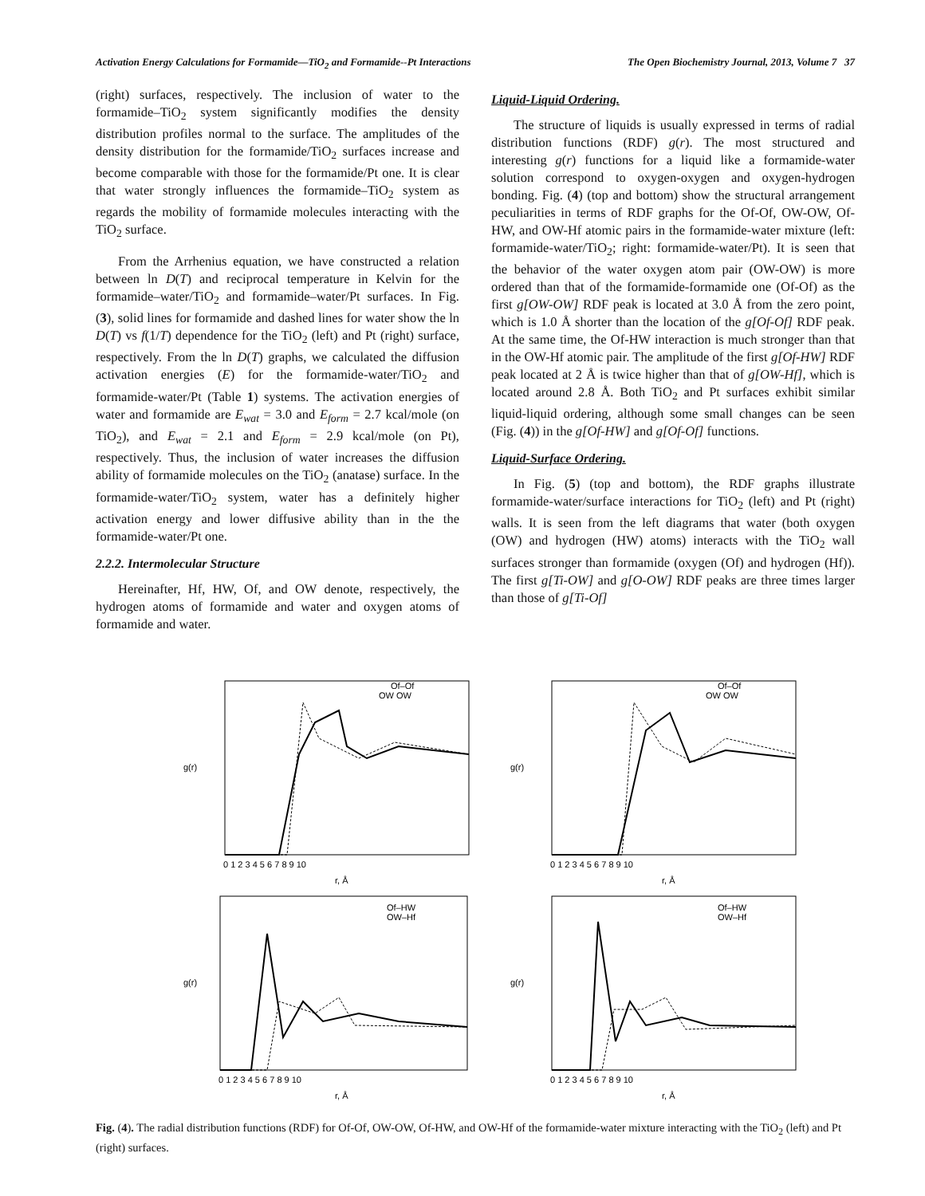Activation Energy Calculations for Formamide—TiO<sub>2</sub> and Formamide--Pt Interactions The Open Biochemistry Journal, 2013, Volume 7 37
(right) surfaces, respectively. The inclusion of water to the formamide–TiO<sub>2</sub> system significantly modifies the density distribution profiles normal to the surface. The amplitudes of the density distribution for the formamide/TiO<sub>2</sub> surfaces increase and become comparable with those for the formamide/Pt one. It is clear that water strongly influences the formamide–TiO<sub>2</sub> system as regards the mobility of formamide molecules interacting with the TiO<sub>2</sub> surface.
From the Arrhenius equation, we have constructed a relation between ln D(T) and reciprocal temperature in Kelvin for the formamide–water/TiO<sub>2</sub> and formamide–water/Pt surfaces. In Fig. (3), solid lines for formamide and dashed lines for water show the ln D(T) vs f(1/T) dependence for the TiO<sub>2</sub> (left) and Pt (right) surface, respectively. From the ln D(T) graphs, we calculated the diffusion activation energies (E) for the formamide-water/TiO<sub>2</sub> and formamide-water/Pt (Table 1) systems. The activation energies of water and formamide are E<sub>wat</sub> = 3.0 and E<sub>form</sub> = 2.7 kcal/mole (on TiO<sub>2</sub>), and E<sub>wat</sub> = 2.1 and E<sub>form</sub> = 2.9 kcal/mole (on Pt), respectively. Thus, the inclusion of water increases the diffusion ability of formamide molecules on the TiO<sub>2</sub> (anatase) surface. In the formamide-water/TiO<sub>2</sub> system, water has a definitely higher activation energy and lower diffusive ability than in the the formamide-water/Pt one.
2.2.2. Intermolecular Structure
Hereinafter, Hf, HW, Of, and OW denote, respectively, the hydrogen atoms of formamide and water and oxygen atoms of formamide and water.
Liquid-Liquid Ordering.
The structure of liquids is usually expressed in terms of radial distribution functions (RDF) g(r). The most structured and interesting g(r) functions for a liquid like a formamide-water solution correspond to oxygen-oxygen and oxygen-hydrogen bonding. Fig. (4) (top and bottom) show the structural arrangement peculiarities in terms of RDF graphs for the Of-Of, OW-OW, Of-HW, and OW-Hf atomic pairs in the formamide-water mixture (left: formamide-water/TiO<sub>2</sub>; right: formamide-water/Pt). It is seen that the behavior of the water oxygen atom pair (OW-OW) is more ordered than that of the formamide-formamide one (Of-Of) as the first g[OW-OW] RDF peak is located at 3.0 Å from the zero point, which is 1.0 Å shorter than the location of the g[Of-Of] RDF peak. At the same time, the Of-HW interaction is much stronger than that in the OW-Hf atomic pair. The amplitude of the first g[Of-HW] RDF peak located at 2 Å is twice higher than that of g[OW-Hf], which is located around 2.8 Å. Both TiO<sub>2</sub> and Pt surfaces exhibit similar liquid-liquid ordering, although some small changes can be seen (Fig. (4)) in the g[Of-HW] and g[Of-Of] functions.
Liquid-Surface Ordering.
In Fig. (5) (top and bottom), the RDF graphs illustrate formamide-water/surface interactions for TiO<sub>2</sub> (left) and Pt (right) walls. It is seen from the left diagrams that water (both oxygen (OW) and hydrogen (HW) atoms) interacts with the TiO<sub>2</sub> wall surfaces stronger than formamide (oxygen (Of) and hydrogen (Hf)). The first g[Ti-OW] and g[O-OW] RDF peaks are three times larger than those of g[Ti-Of]
Of–Of
OW OW
g(r)
r, Å
0 1 2 3 4 5 6 7 8 9 10
Of–Of
OW OW
g(r)
r, Å
0 1 2 3 4 5 6 7 8 9 10
Of–HW
OW–Hf
g(r)
r, Å
0 1 2 3 4 5 6 7 8 9 10
Of–HW
OW–Hf
g(r)
r, Å
0 1 2 3 4 5 6 7 8 9 10
Fig. (4). The radial distribution functions (RDF) for Of-Of, OW-OW, Of-HW, and OW-Hf of the formamide-water mixture interacting with the TiO<sub>2</sub> (left) and Pt (right) surfaces.